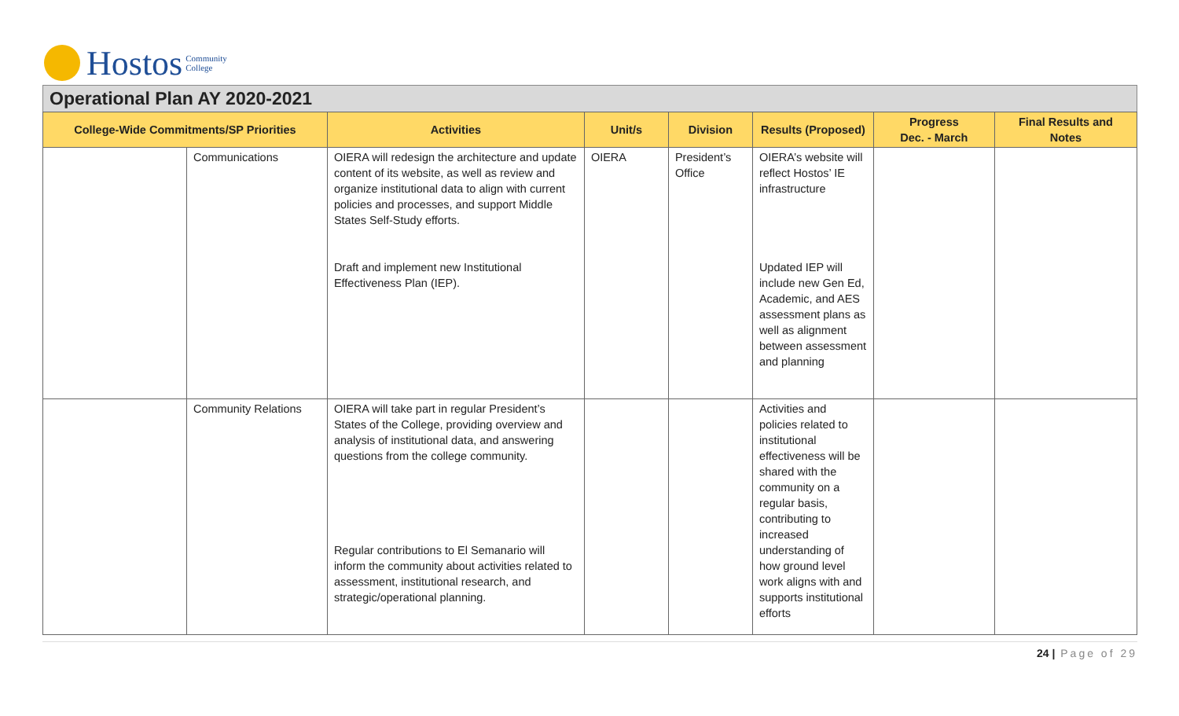Hostos Community
College
Operational Plan AY 2020-2021
| College-Wide Commitments/SP Priorities | | Activities | Unit/s | Division | Results (Proposed) | Progress Dec. - March | Final Results and Notes |
| --- | --- | --- | --- | --- | --- | --- | --- |
| | Communications | OIERA will redesign the architecture and update content of its website, as well as review and organize institutional data to align with current policies and processes, and support Middle States Self-Study efforts. Draft and implement new Institutional Effectiveness Plan (IEP). | OIERA | President’s Office | OIERA’s website will reflect Hostos’ IE infrastructure Updated IEP will include new Gen Ed, Academic, and AES assessment plans as well as alignment between assessment and planning | | |
| | Community Relations | OIERA will take part in regular President’s States of the College, providing overview and analysis of institutional data, and answering questions from the college community. Regular contributions to El Semanario will inform the community about activities related to assessment, institutional research, and strategic/operational planning. | | | Activities and policies related to institutional effectiveness will be shared with the community on a regular basis, contributing to increased understanding of how ground level work aligns with and supports institutional efforts | | |
24 | Page of 29